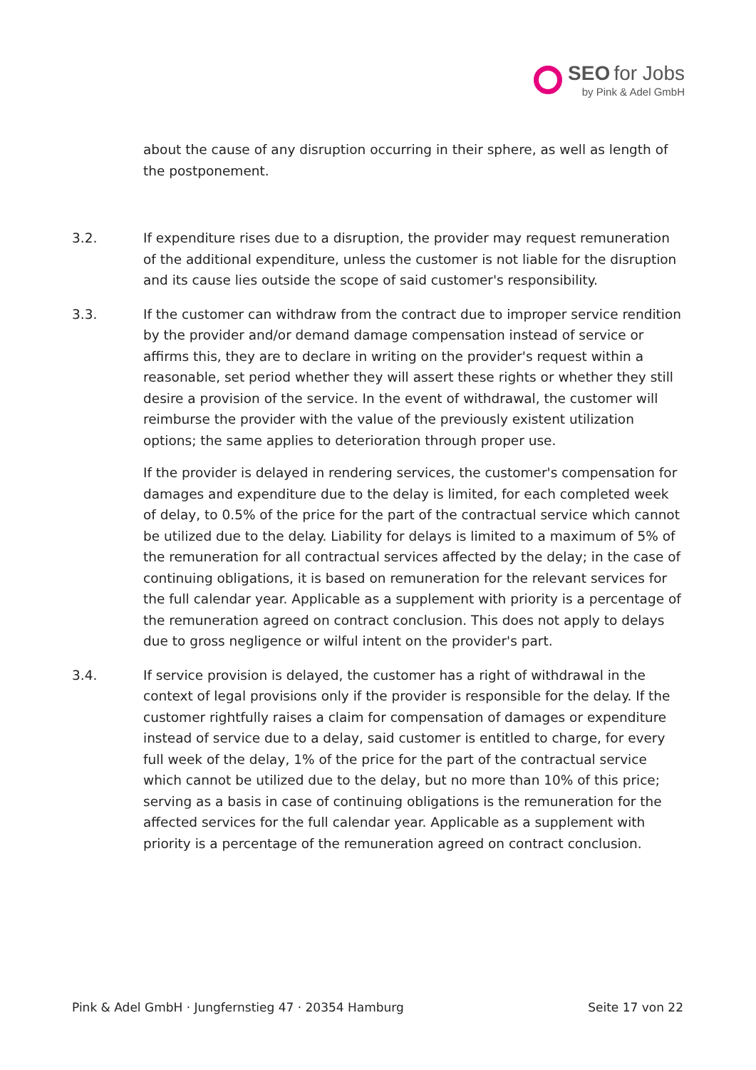SEO for Jobs
by Pink & Adel GmbH
about the cause of any disruption occurring in their sphere, as well as length of the postponement.
3.2. If expenditure rises due to a disruption, the provider may request remuneration of the additional expenditure, unless the customer is not liable for the disruption and its cause lies outside the scope of said customer's responsibility.
3.3. If the customer can withdraw from the contract due to improper service rendition by the provider and/or demand damage compensation instead of service or affirms this, they are to declare in writing on the provider's request within a reasonable, set period whether they will assert these rights or whether they still desire a provision of the service. In the event of withdrawal, the customer will reimburse the provider with the value of the previously existent utilization options; the same applies to deterioration through proper use.
If the provider is delayed in rendering services, the customer's compensation for damages and expenditure due to the delay is limited, for each completed week of delay, to 0.5% of the price for the part of the contractual service which cannot be utilized due to the delay. Liability for delays is limited to a maximum of 5% of the remuneration for all contractual services affected by the delay; in the case of continuing obligations, it is based on remuneration for the relevant services for the full calendar year. Applicable as a supplement with priority is a percentage of the remuneration agreed on contract conclusion. This does not apply to delays due to gross negligence or wilful intent on the provider's part.
3.4. If service provision is delayed, the customer has a right of withdrawal in the context of legal provisions only if the provider is responsible for the delay. If the customer rightfully raises a claim for compensation of damages or expenditure instead of service due to a delay, said customer is entitled to charge, for every full week of the delay, 1% of the price for the part of the contractual service which cannot be utilized due to the delay, but no more than 10% of this price; serving as a basis in case of continuing obligations is the remuneration for the affected services for the full calendar year. Applicable as a supplement with priority is a percentage of the remuneration agreed on contract conclusion.
Pink & Adel GmbH · Jungfernstieg 47 · 20354 Hamburg Seite 17 von 22